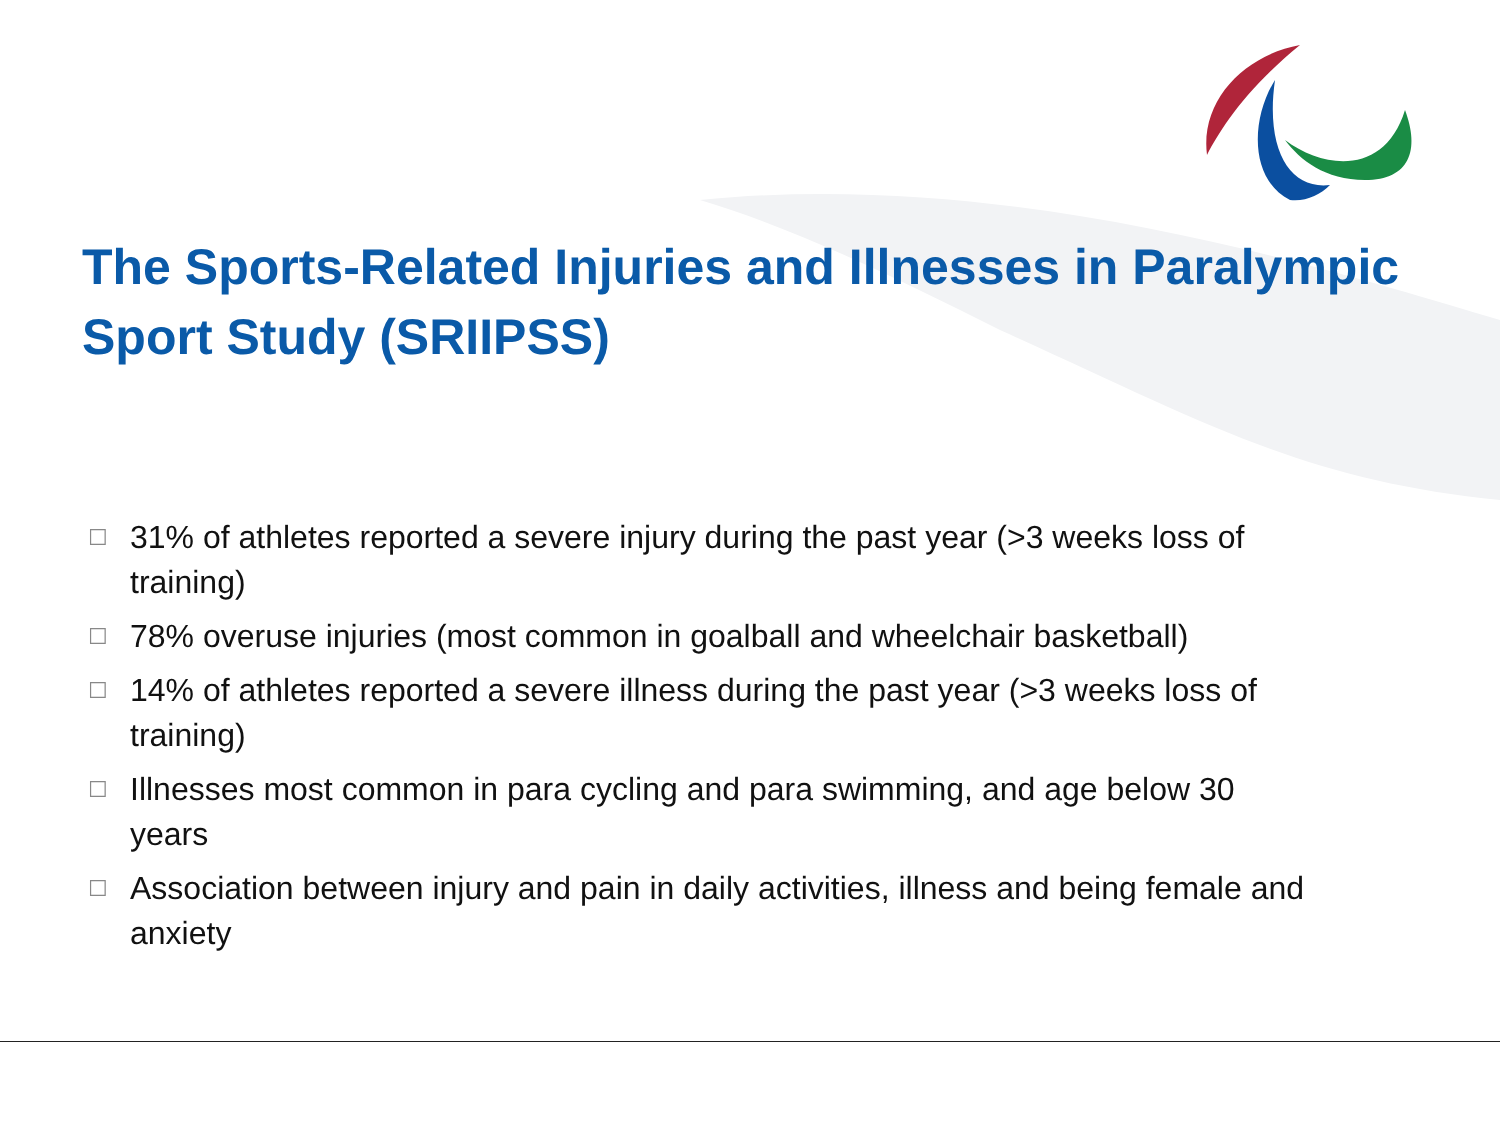The Sports-Related Injuries and Illnesses in Paralympic Sport Study (SRIIPSS)
☐ 31% of athletes reported a severe injury during the past year (>3 weeks loss of training)
☐ 78% overuse injuries (most common in goalball and wheelchair basketball)
☐ 14% of athletes reported a severe illness during the past year (>3 weeks loss of training)
☐ Illnesses most common in para cycling and para swimming, and age below 30 years
☐ Association between injury and pain in daily activities, illness and being female and anxiety